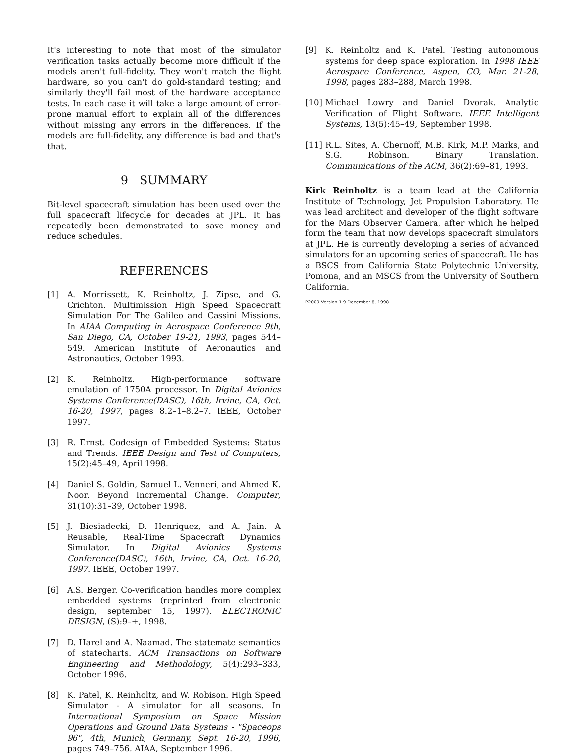It's interesting to note that most of the simulator verification tasks actually become more difficult if the models aren't full-fidelity. They won't match the flight hardware, so you can't do gold-standard testing; and similarly they'll fail most of the hardware acceptance tests. In each case it will take a large amount of error-prone manual effort to explain all of the differences without missing any errors in the differences. If the models are full-fidelity, any difference is bad and that's that.
9 SUMMARY
Bit-level spacecraft simulation has been used over the full spacecraft lifecycle for decades at JPL. It has repeatedly been demonstrated to save money and reduce schedules.
REFERENCES
[1] A. Morrissett, K. Reinholtz, J. Zipse, and G. Crichton. Multimission High Speed Spacecraft Simulation For The Galileo and Cassini Missions. In AIAA Computing in Aerospace Conference 9th, San Diego, CA, October 19-21, 1993, pages 544–549. American Institute of Aeronautics and Astronautics, October 1993.
[2] K. Reinholtz. High-performance software emulation of 1750A processor. In Digital Avionics Systems Conference(DASC), 16th, Irvine, CA, Oct. 16-20, 1997, pages 8.2–1–8.2–7. IEEE, October 1997.
[3] R. Ernst. Codesign of Embedded Systems: Status and Trends. IEEE Design and Test of Computers, 15(2):45–49, April 1998.
[4] Daniel S. Goldin, Samuel L. Venneri, and Ahmed K. Noor. Beyond Incremental Change. Computer, 31(10):31–39, October 1998.
[5] J. Biesiadecki, D. Henriquez, and A. Jain. A Reusable, Real-Time Spacecraft Dynamics Simulator. In Digital Avionics Systems Conference(DASC), 16th, Irvine, CA, Oct. 16-20, 1997. IEEE, October 1997.
[6] A.S. Berger. Co-verification handles more complex embedded systems (reprinted from electronic design, september 15, 1997). ELECTRONIC DESIGN, (S):9–+, 1998.
[7] D. Harel and A. Naamad. The statemate semantics of statecharts. ACM Transactions on Software Engineering and Methodology, 5(4):293–333, October 1996.
[8] K. Patel, K. Reinholtz, and W. Robison. High Speed Simulator - A simulator for all seasons. In International Symposium on Space Mission Operations and Ground Data Systems - "Spaceops 96", 4th, Munich, Germany, Sept. 16-20, 1996, pages 749–756. AIAA, September 1996.
[9] K. Reinholtz and K. Patel. Testing autonomous systems for deep space exploration. In 1998 IEEE Aerospace Conference, Aspen, CO, Mar. 21-28, 1998, pages 283–288, March 1998.
[10] Michael Lowry and Daniel Dvorak. Analytic Verification of Flight Software. IEEE Intelligent Systems, 13(5):45–49, September 1998.
[11] R.L. Sites, A. Chernoff, M.B. Kirk, M.P. Marks, and S.G. Robinson. Binary Translation. Communications of the ACM, 36(2):69–81, 1993.
Kirk Reinholtz is a team lead at the California Institute of Technology, Jet Propulsion Laboratory. He was lead architect and developer of the flight software for the Mars Observer Camera, after which he helped form the team that now develops spacecraft simulators at JPL. He is currently developing a series of advanced simulators for an upcoming series of spacecraft. He has a BSCS from California State Polytechnic University, Pomona, and an MSCS from the University of Southern California.
P2009 Version 1.9 December 8, 1998